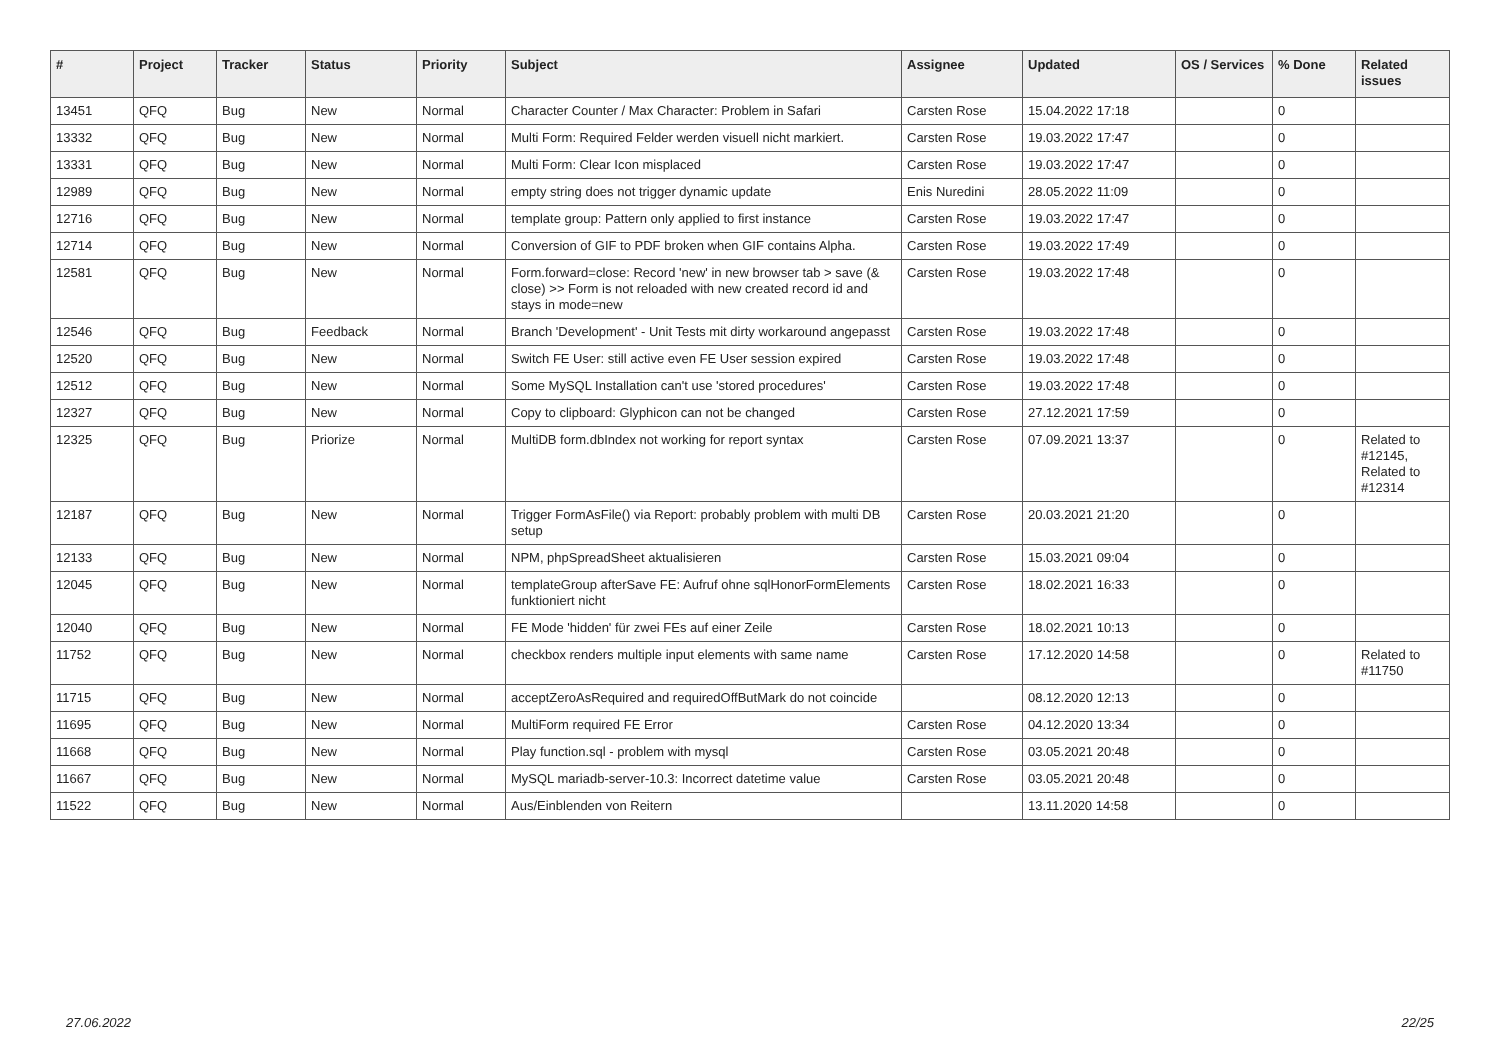| # | Project | Tracker | Status | Priority | Subject | Assignee | Updated | OS / Services | % Done | Related issues |
| --- | --- | --- | --- | --- | --- | --- | --- | --- | --- | --- |
| 13451 | QFQ | Bug | New | Normal | Character Counter / Max Character: Problem in Safari | Carsten Rose | 15.04.2022 17:18 | | 0 | |
| 13332 | QFQ | Bug | New | Normal | Multi Form: Required Felder werden visuell nicht markiert. | Carsten Rose | 19.03.2022 17:47 | | 0 | |
| 13331 | QFQ | Bug | New | Normal | Multi Form: Clear Icon misplaced | Carsten Rose | 19.03.2022 17:47 | | 0 | |
| 12989 | QFQ | Bug | New | Normal | empty string does not trigger dynamic update | Enis Nuredini | 28.05.2022 11:09 | | 0 | |
| 12716 | QFQ | Bug | New | Normal | template group: Pattern only applied to first instance | Carsten Rose | 19.03.2022 17:47 | | 0 | |
| 12714 | QFQ | Bug | New | Normal | Conversion of GIF to PDF broken when GIF contains Alpha. | Carsten Rose | 19.03.2022 17:49 | | 0 | |
| 12581 | QFQ | Bug | New | Normal | Form.forward=close: Record 'new' in new browser tab > save (& close) >> Form is not reloaded with new created record id and stays in mode=new | Carsten Rose | 19.03.2022 17:48 | | 0 | |
| 12546 | QFQ | Bug | Feedback | Normal | Branch 'Development' - Unit Tests mit dirty workaround angepasst | Carsten Rose | 19.03.2022 17:48 | | 0 | |
| 12520 | QFQ | Bug | New | Normal | Switch FE User: still active even FE User session expired | Carsten Rose | 19.03.2022 17:48 | | 0 | |
| 12512 | QFQ | Bug | New | Normal | Some MySQL Installation can't use 'stored procedures' | Carsten Rose | 19.03.2022 17:48 | | 0 | |
| 12327 | QFQ | Bug | New | Normal | Copy to clipboard: Glyphicon can not be changed | Carsten Rose | 27.12.2021 17:59 | | 0 | |
| 12325 | QFQ | Bug | Priorize | Normal | MultiDB form.dbIndex not working for report syntax | Carsten Rose | 07.09.2021 13:37 | | 0 | Related to #12145, Related to #12314 |
| 12187 | QFQ | Bug | New | Normal | Trigger FormAsFile() via Report: probably problem with multi DB setup | Carsten Rose | 20.03.2021 21:20 | | 0 | |
| 12133 | QFQ | Bug | New | Normal | NPM, phpSpreadSheet aktualisieren | Carsten Rose | 15.03.2021 09:04 | | 0 | |
| 12045 | QFQ | Bug | New | Normal | templateGroup afterSave FE: Aufruf ohne sqlHonorFormElements funktioniert nicht | Carsten Rose | 18.02.2021 16:33 | | 0 | |
| 12040 | QFQ | Bug | New | Normal | FE Mode 'hidden' für zwei FEs auf einer Zeile | Carsten Rose | 18.02.2021 10:13 | | 0 | |
| 11752 | QFQ | Bug | New | Normal | checkbox renders multiple input elements with same name | Carsten Rose | 17.12.2020 14:58 | | 0 | Related to #11750 |
| 11715 | QFQ | Bug | New | Normal | acceptZeroAsRequired and requiredOffButMark do not coincide | | 08.12.2020 12:13 | | 0 | |
| 11695 | QFQ | Bug | New | Normal | MultiForm required FE Error | Carsten Rose | 04.12.2020 13:34 | | 0 | |
| 11668 | QFQ | Bug | New | Normal | Play function.sql - problem with mysql | Carsten Rose | 03.05.2021 20:48 | | 0 | |
| 11667 | QFQ | Bug | New | Normal | MySQL mariadb-server-10.3: Incorrect datetime value | Carsten Rose | 03.05.2021 20:48 | | 0 | |
| 11522 | QFQ | Bug | New | Normal | Aus/Einblenden von Reitern | | 13.11.2020 14:58 | | 0 | |
27.06.2022 22/25